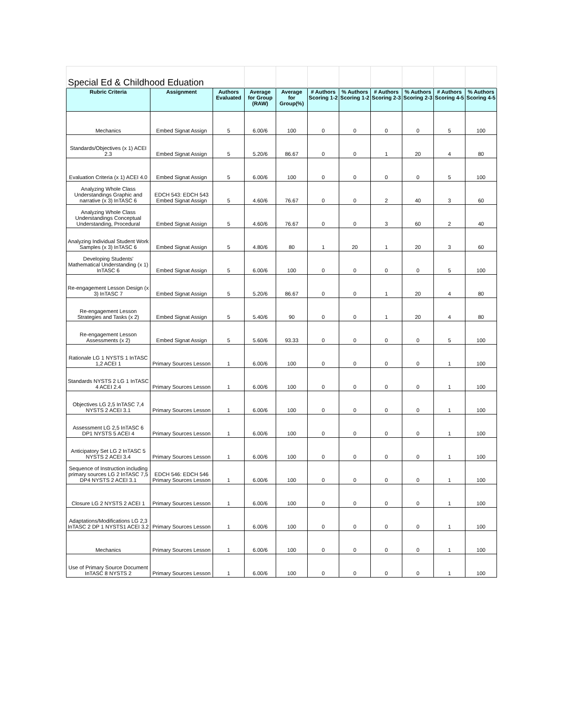| Special Ed & Childhood Eduation | | | | | | | | | | |
| Rubric Criteria | Assignment | Authors Evaluated | Average for Group (RAW) | Average for Group(%) | # Authors Scoring 1-2 | % Authors Scoring 1-2 | # Authors Scoring 2-3 | % Authors Scoring 2-3 | # Authors Scoring 4-5 | % Authors Scoring 4-5 |
| Mechanics | Embed Signat Assign | 5 | 6.00/6 | 100 | 0 | 0 | 0 | 0 | 5 | 100 |
| Standards/Objectives (x 1) ACEI 2.3 | Embed Signat Assign | 5 | 5.20/6 | 86.67 | 0 | 0 | 1 | 20 | 4 | 80 |
| Evaluation Criteria (x 1) ACEI 4.0 | Embed Signat Assign | 5 | 6.00/6 | 100 | 0 | 0 | 0 | 0 | 5 | 100 |
| Analyzing Whole Class Understandings Graphic and narrative (x 3) InTASC 6 | EDCH 543: EDCH 543 Embed Signat Assign | 5 | 4.60/6 | 76.67 | 0 | 0 | 2 | 40 | 3 | 60 |
| Analyzing Whole Class Understandings Conceptual Understanding, Procedural | Embed Signat Assign | 5 | 4.60/6 | 76.67 | 0 | 0 | 3 | 60 | 2 | 40 |
| Analyzing Individual Student Work Samples (x 3) InTASC 6 | Embed Signat Assign | 5 | 4.80/6 | 80 | 1 | 20 | 1 | 20 | 3 | 60 |
| Developing Students' Mathematical Understanding (x 1) InTASC 6 | Embed Signat Assign | 5 | 6.00/6 | 100 | 0 | 0 | 0 | 0 | 5 | 100 |
| Re-engagement Lesson Design (x 3) InTASC 7 | Embed Signat Assign | 5 | 5.20/6 | 86.67 | 0 | 0 | 1 | 20 | 4 | 80 |
| Re-engagement Lesson Strategies and Tasks (x 2) | Embed Signat Assign | 5 | 5.40/6 | 90 | 0 | 0 | 1 | 20 | 4 | 80 |
| Re-engagement Lesson Assessments (x 2) | Embed Signat Assign | 5 | 5.60/6 | 93.33 | 0 | 0 | 0 | 0 | 5 | 100 |
| Rationale LG 1 NYSTS 1 InTASC 1,2 ACEI 1 | Primary Sources Lesson | 1 | 6.00/6 | 100 | 0 | 0 | 0 | 0 | 1 | 100 |
| Standards NYSTS 2 LG 1 InTASC 4 ACEI 2.4 | Primary Sources Lesson | 1 | 6.00/6 | 100 | 0 | 0 | 0 | 0 | 1 | 100 |
| Objectives LG 2,5 InTASC 7,4 NYSTS 2 ACEI 3.1 | Primary Sources Lesson | 1 | 6.00/6 | 100 | 0 | 0 | 0 | 0 | 1 | 100 |
| Assessment LG 2,5 InTASC 6 DP1 NYSTS 5 ACEI 4 | Primary Sources Lesson | 1 | 6.00/6 | 100 | 0 | 0 | 0 | 0 | 1 | 100 |
| Anticipatory Set LG 2 InTASC 5 NYSTS 2 ACEI 3.4 | Primary Sources Lesson | 1 | 6.00/6 | 100 | 0 | 0 | 0 | 0 | 1 | 100 |
| Sequence of Instruction including primary sources LG 2 InTASC 7,5 DP4 NYSTS 2 ACEI 3.1 | EDCH 546: EDCH 546 Primary Sources Lesson | 1 | 6.00/6 | 100 | 0 | 0 | 0 | 0 | 1 | 100 |
| Closure LG 2 NYSTS 2 ACEI 1 | Primary Sources Lesson | 1 | 6.00/6 | 100 | 0 | 0 | 0 | 0 | 1 | 100 |
| Adaptations/Modifications LG 2,3 InTASC 2 DP 1 NYSTS1 ACEI 3.2 | Primary Sources Lesson | 1 | 6.00/6 | 100 | 0 | 0 | 0 | 0 | 1 | 100 |
| Mechanics | Primary Sources Lesson | 1 | 6.00/6 | 100 | 0 | 0 | 0 | 0 | 1 | 100 |
| Use of Primary Source Document InTASC 8 NYSTS 2 | Primary Sources Lesson | 1 | 6.00/6 | 100 | 0 | 0 | 0 | 0 | 1 | 100 |